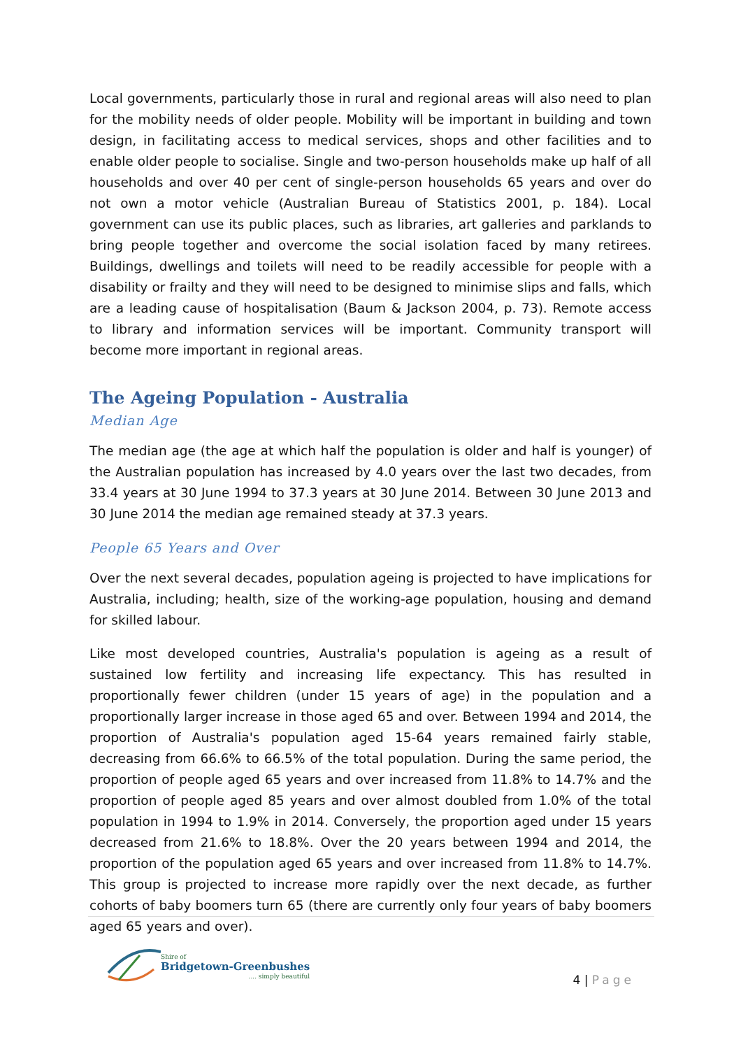Local governments, particularly those in rural and regional areas will also need to plan for the mobility needs of older people. Mobility will be important in building and town design, in facilitating access to medical services, shops and other facilities and to enable older people to socialise. Single and two-person households make up half of all households and over 40 per cent of single-person households 65 years and over do not own a motor vehicle (Australian Bureau of Statistics 2001, p. 184). Local government can use its public places, such as libraries, art galleries and parklands to bring people together and overcome the social isolation faced by many retirees. Buildings, dwellings and toilets will need to be readily accessible for people with a disability or frailty and they will need to be designed to minimise slips and falls, which are a leading cause of hospitalisation (Baum & Jackson 2004, p. 73). Remote access to library and information services will be important. Community transport will become more important in regional areas.
The Ageing Population - Australia
Median Age
The median age (the age at which half the population is older and half is younger) of the Australian population has increased by 4.0 years over the last two decades, from 33.4 years at 30 June 1994 to 37.3 years at 30 June 2014. Between 30 June 2013 and 30 June 2014 the median age remained steady at 37.3 years.
People 65 Years and Over
Over the next several decades, population ageing is projected to have implications for Australia, including; health, size of the working-age population, housing and demand for skilled labour.
Like most developed countries, Australia's population is ageing as a result of sustained low fertility and increasing life expectancy. This has resulted in proportionally fewer children (under 15 years of age) in the population and a proportionally larger increase in those aged 65 and over. Between 1994 and 2014, the proportion of Australia's population aged 15-64 years remained fairly stable, decreasing from 66.6% to 66.5% of the total population. During the same period, the proportion of people aged 65 years and over increased from 11.8% to 14.7% and the proportion of people aged 85 years and over almost doubled from 1.0% of the total population in 1994 to 1.9% in 2014. Conversely, the proportion aged under 15 years decreased from 21.6% to 18.8%. Over the 20 years between 1994 and 2014, the proportion of the population aged 65 years and over increased from 11.8% to 14.7%. This group is projected to increase more rapidly over the next decade, as further cohorts of baby boomers turn 65 (there are currently only four years of baby boomers aged 65 years and over).
Shire of
Bridgetown-Greenbushes
.... simply beautiful
4 | Page